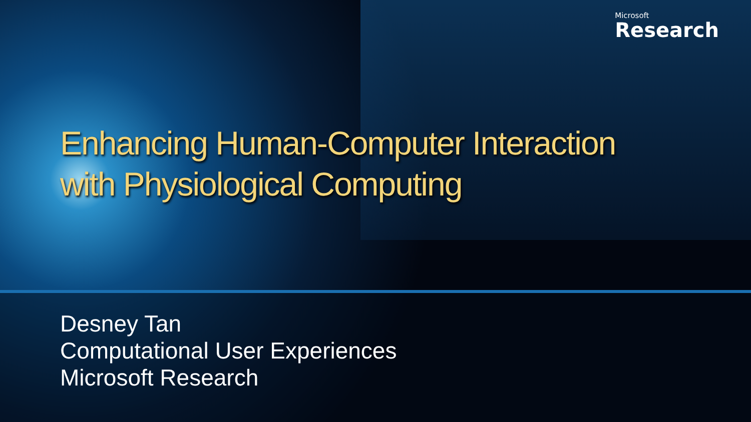Microsoft
Research
Enhancing Human-Computer Interaction
with Physiological Computing
Desney Tan
Computational User Experiences
Microsoft Research